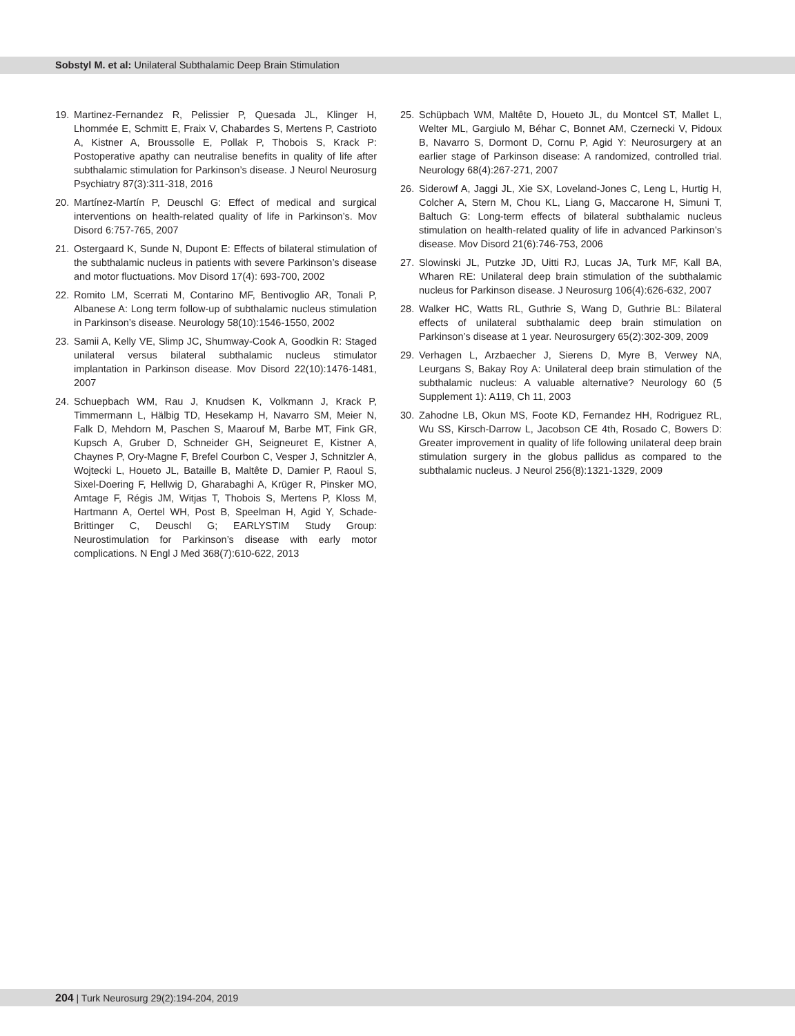Sobstyl M. et al: Unilateral Subthalamic Deep Brain Stimulation
19. Martinez-Fernandez R, Pelissier P, Quesada JL, Klinger H, Lhommée E, Schmitt E, Fraix V, Chabardes S, Mertens P, Castrioto A, Kistner A, Broussolle E, Pollak P, Thobois S, Krack P: Postoperative apathy can neutralise benefits in quality of life after subthalamic stimulation for Parkinson’s disease. J Neurol Neurosurg Psychiatry 87(3):311-318, 2016
20. Martínez-Martín P, Deuschl G: Effect of medical and surgical interventions on health-related quality of life in Parkinson’s. Mov Disord 6:757-765, 2007
21. Ostergaard K, Sunde N, Dupont E: Effects of bilateral stimulation of the subthalamic nucleus in patients with severe Parkinson’s disease and motor fluctuations. Mov Disord 17(4): 693-700, 2002
22. Romito LM, Scerrati M, Contarino MF, Bentivoglio AR, Tonali P, Albanese A: Long term follow-up of subthalamic nucleus stimulation in Parkinson’s disease. Neurology 58(10):1546-1550, 2002
23. Samii A, Kelly VE, Slimp JC, Shumway-Cook A, Goodkin R: Staged unilateral versus bilateral subthalamic nucleus stimulator implantation in Parkinson disease. Mov Disord 22(10):1476-1481, 2007
24. Schuepbach WM, Rau J, Knudsen K, Volkmann J, Krack P, Timmermann L, Hälbig TD, Hesekamp H, Navarro SM, Meier N, Falk D, Mehdorn M, Paschen S, Maarouf M, Barbe MT, Fink GR, Kupsch A, Gruber D, Schneider GH, Seigneuret E, Kistner A, Chaynes P, Ory-Magne F, Brefel Courbon C, Vesper J, Schnitzler A, Wojtecki L, Houeto JL, Bataille B, Maltête D, Damier P, Raoul S, Sixel-Doering F, Hellwig D, Gharabaghi A, Krüger R, Pinsker MO, Amtage F, Régis JM, Witjas T, Thobois S, Mertens P, Kloss M, Hartmann A, Oertel WH, Post B, Speelman H, Agid Y, Schade-Brittinger C, Deuschl G; EARLYSTIM Study Group: Neurostimulation for Parkinson’s disease with early motor complications. N Engl J Med 368(7):610-622, 2013
25. Schüpbach WM, Maltête D, Houeto JL, du Montcel ST, Mallet L, Welter ML, Gargiulo M, Béhar C, Bonnet AM, Czernecki V, Pidoux B, Navarro S, Dormont D, Cornu P, Agid Y: Neurosurgery at an earlier stage of Parkinson disease: A randomized, controlled trial. Neurology 68(4):267-271, 2007
26. Siderowf A, Jaggi JL, Xie SX, Loveland-Jones C, Leng L, Hurtig H, Colcher A, Stern M, Chou KL, Liang G, Maccarone H, Simuni T, Baltuch G: Long-term effects of bilateral subthalamic nucleus stimulation on health-related quality of life in advanced Parkinson’s disease. Mov Disord 21(6):746-753, 2006
27. Slowinski JL, Putzke JD, Uitti RJ, Lucas JA, Turk MF, Kall BA, Wharen RE: Unilateral deep brain stimulation of the subthalamic nucleus for Parkinson disease. J Neurosurg 106(4):626-632, 2007
28. Walker HC, Watts RL, Guthrie S, Wang D, Guthrie BL: Bilateral effects of unilateral subthalamic deep brain stimulation on Parkinson’s disease at 1 year. Neurosurgery 65(2):302-309, 2009
29. Verhagen L, Arzbaecher J, Sierens D, Myre B, Verwey NA, Leurgans S, Bakay Roy A: Unilateral deep brain stimulation of the subthalamic nucleus: A valuable alternative? Neurology 60 (5 Supplement 1): A119, Ch 11, 2003
30. Zahodne LB, Okun MS, Foote KD, Fernandez HH, Rodriguez RL, Wu SS, Kirsch-Darrow L, Jacobson CE 4th, Rosado C, Bowers D: Greater improvement in quality of life following unilateral deep brain stimulation surgery in the globus pallidus as compared to the subthalamic nucleus. J Neurol 256(8):1321-1329, 2009
204 | Turk Neurosurg 29(2):194-204, 2019